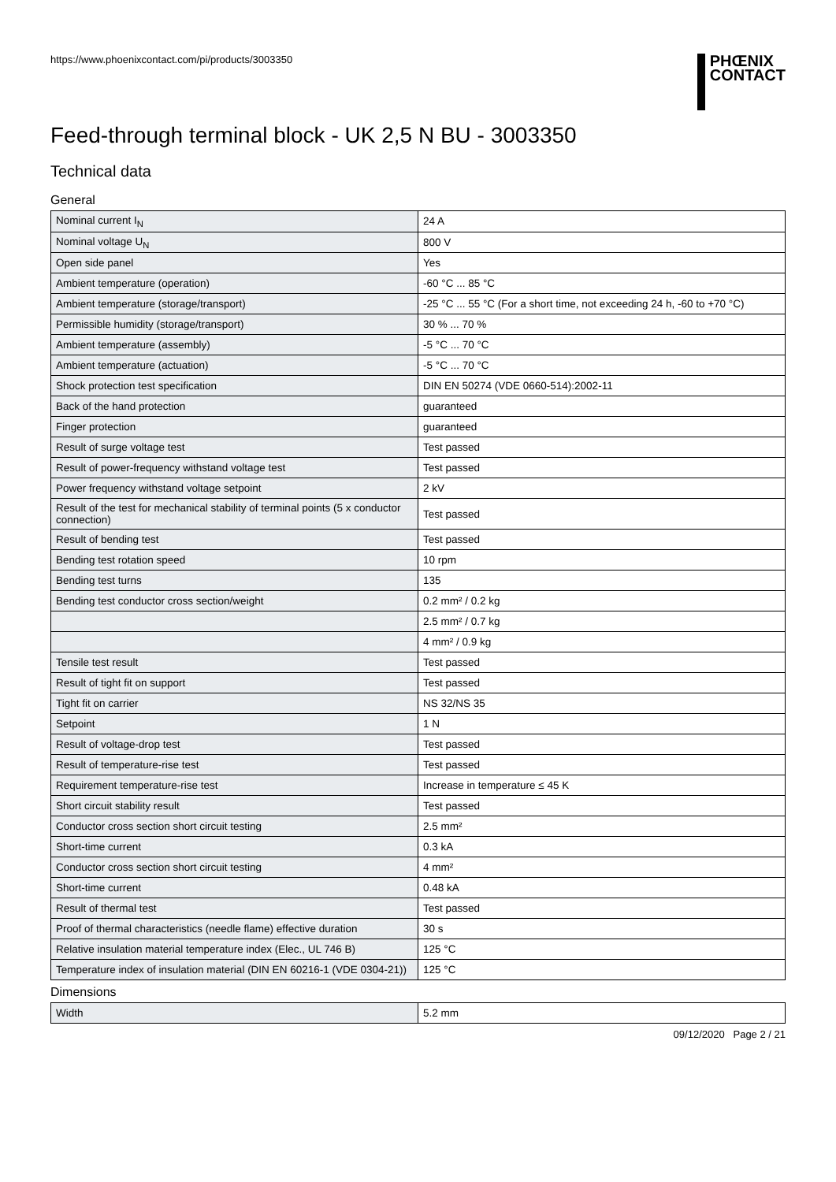https://www.phoenixcontact.com/pi/products/3003350
PHŒNIX
CONTACT
Feed-through terminal block - UK 2,5 N BU - 3003350
Technical data
General
| Nominal current I<sub>N</sub> | 24 A |
| Nominal voltage U<sub>N</sub> | 800 V |
| Open side panel | Yes |
| Ambient temperature (operation) | -60 °C ... 85 °C |
| Ambient temperature (storage/transport) | -25 °C ... 55 °C (For a short time, not exceeding 24 h, -60 to +70 °C) |
| Permissible humidity (storage/transport) | 30 % ... 70 % |
| Ambient temperature (assembly) | -5 °C ... 70 °C |
| Ambient temperature (actuation) | -5 °C ... 70 °C |
| Shock protection test specification | DIN EN 50274 (VDE 0660-514):2002-11 |
| Back of the hand protection | guaranteed |
| Finger protection | guaranteed |
| Result of surge voltage test | Test passed |
| Result of power-frequency withstand voltage test | Test passed |
| Power frequency withstand voltage setpoint | 2 kV |
| Result of the test for mechanical stability of terminal points (5 x conductor connection) | Test passed |
| Result of bending test | Test passed |
| Bending test rotation speed | 10 rpm |
| Bending test turns | 135 |
| Bending test conductor cross section/weight | 0.2 mm² / 0.2 kg |
| | 2.5 mm² / 0.7 kg |
| | 4 mm² / 0.9 kg |
| Tensile test result | Test passed |
| Result of tight fit on support | Test passed |
| Tight fit on carrier | NS 32/NS 35 |
| Setpoint | 1 N |
| Result of voltage-drop test | Test passed |
| Result of temperature-rise test | Test passed |
| Requirement temperature-rise test | Increase in temperature ≤ 45 K |
| Short circuit stability result | Test passed |
| Conductor cross section short circuit testing | 2.5 mm² |
| Short-time current | 0.3 kA |
| Conductor cross section short circuit testing | 4 mm² |
| Short-time current | 0.48 kA |
| Result of thermal test | Test passed |
| Proof of thermal characteristics (needle flame) effective duration | 30 s |
| Relative insulation material temperature index (Elec., UL 746 B) | 125 °C |
| Temperature index of insulation material (DIN EN 60216-1 (VDE 0304-21)) | 125 °C |
Dimensions
| Width | 5.2 mm |
09/12/2020 Page 2 / 21